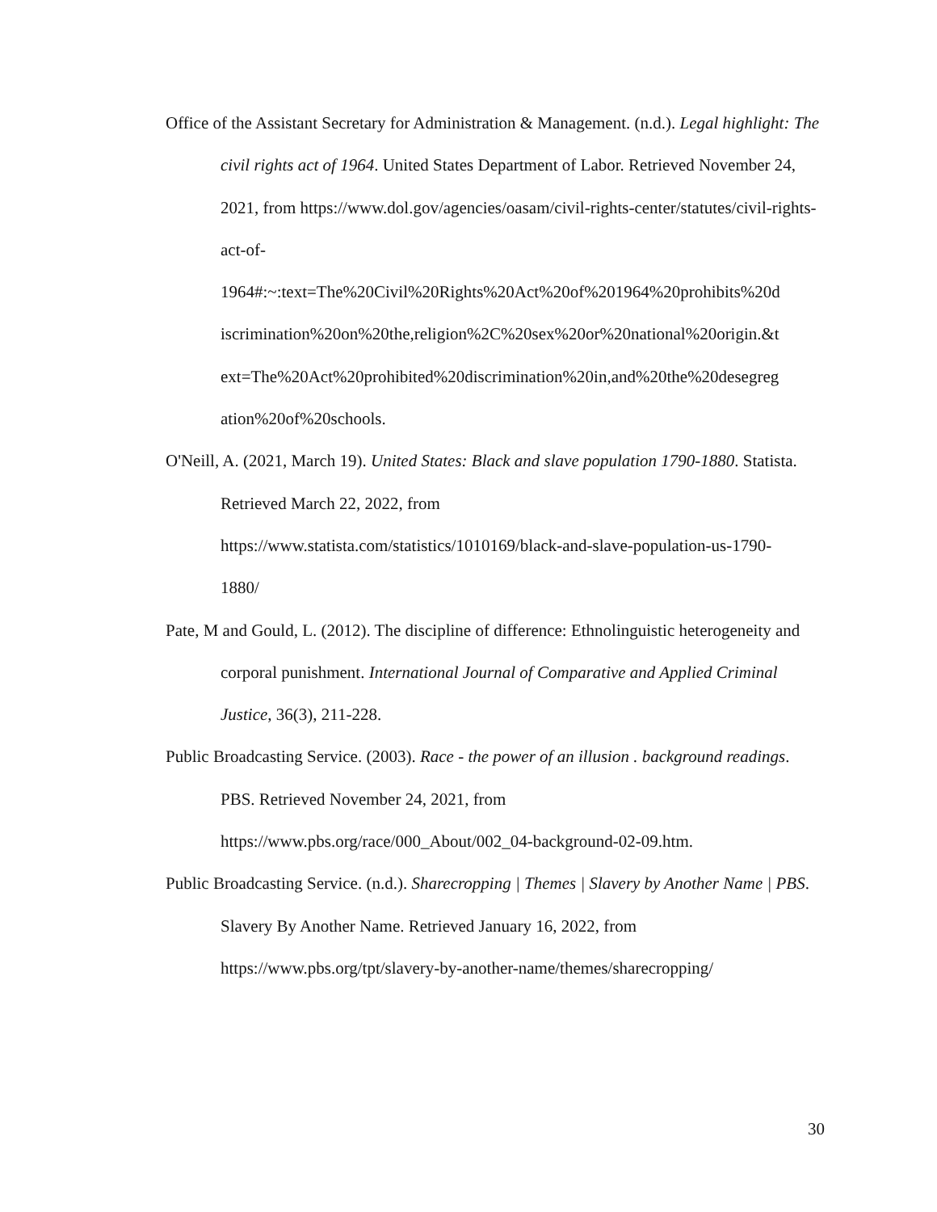Office of the Assistant Secretary for Administration & Management. (n.d.). Legal highlight: The civil rights act of 1964. United States Department of Labor. Retrieved November 24, 2021, from https://www.dol.gov/agencies/oasam/civil-rights-center/statutes/civil-rights-act-of-
1964#:~:text=The%20Civil%20Rights%20Act%20of%201964%20prohibits%20d
iscrimination%20on%20the,religion%2C%20sex%20or%20national%20origin.&t
ext=The%20Act%20prohibited%20discrimination%20in,and%20the%20desegreg
ation%20of%20schools.
O'Neill, A. (2021, March 19). United States: Black and slave population 1790-1880. Statista. Retrieved March 22, 2022, from
https://www.statista.com/statistics/1010169/black-and-slave-population-us-1790-
1880/
Pate, M and Gould, L. (2012). The discipline of difference: Ethnolinguistic heterogeneity and corporal punishment. International Journal of Comparative and Applied Criminal Justice, 36(3), 211-228.
Public Broadcasting Service. (2003). Race - the power of an illusion . background readings. PBS. Retrieved November 24, 2021, from
https://www.pbs.org/race/000_About/002_04-background-02-09.htm.
Public Broadcasting Service. (n.d.). Sharecropping | Themes | Slavery by Another Name | PBS. Slavery By Another Name. Retrieved January 16, 2022, from
https://www.pbs.org/tpt/slavery-by-another-name/themes/sharecropping/
30